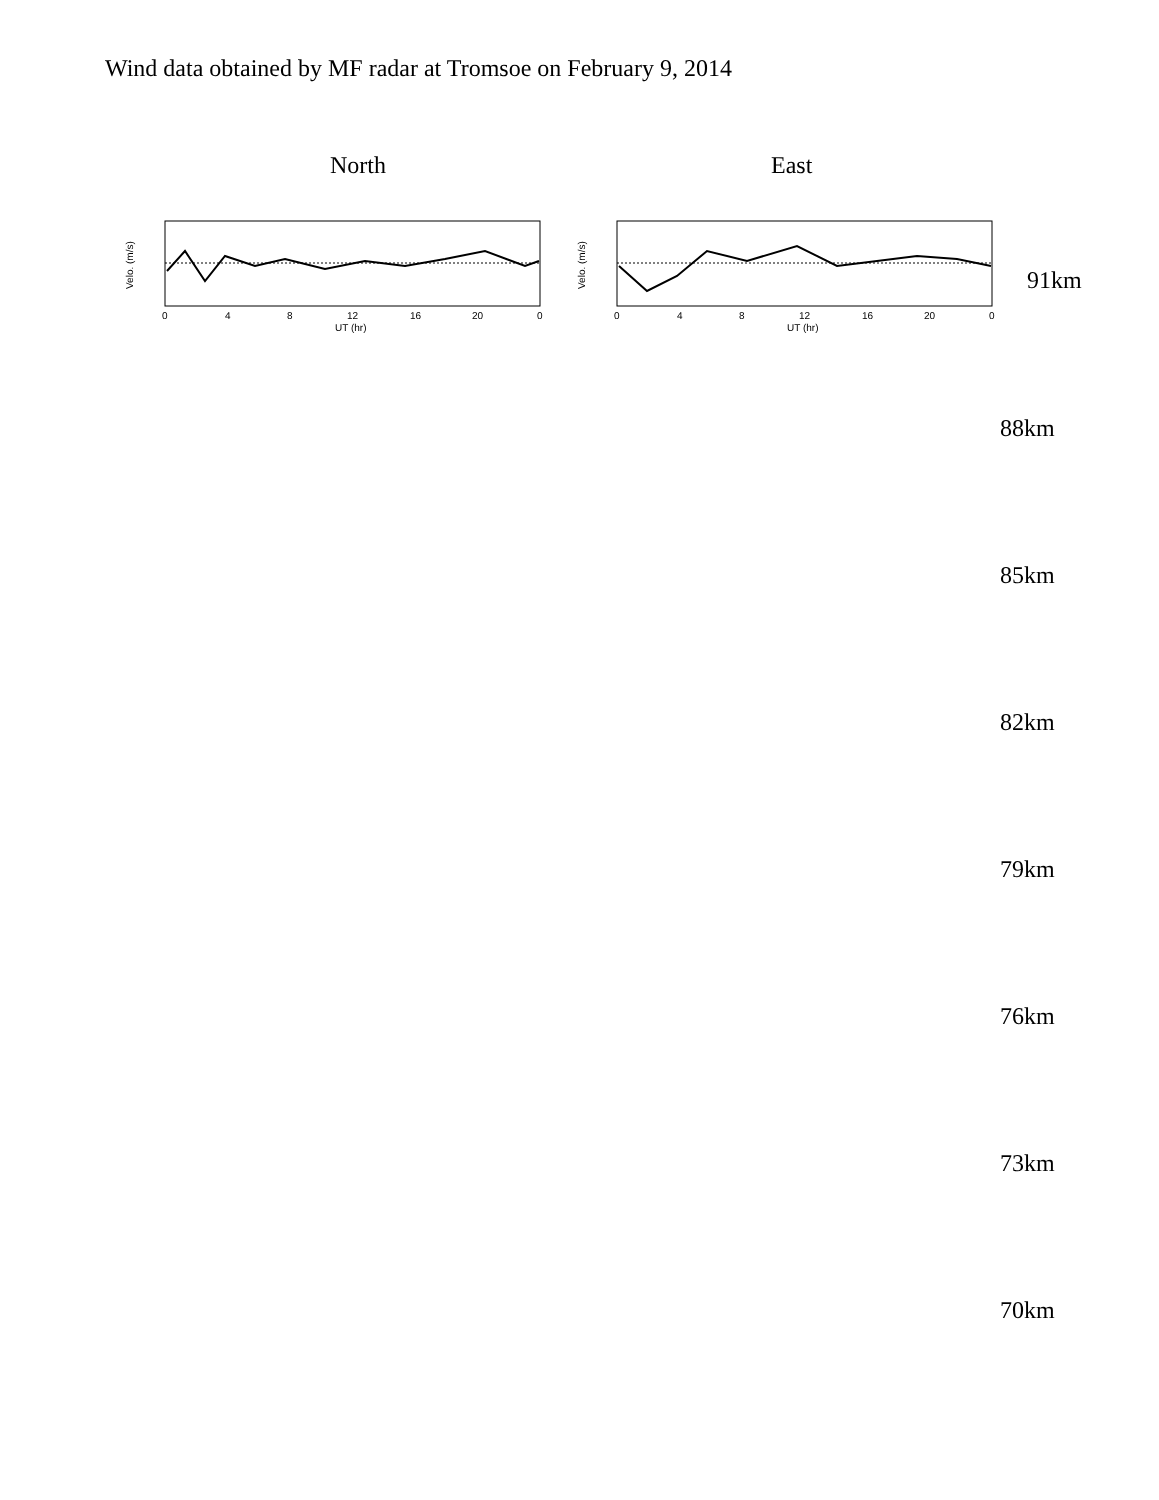Wind data obtained by MF radar at Tromsoe on February 9, 2014
North East
Velo. (m/s)
0
4
8
12
16
20
0
UT (hr)
Velo. (m/s)
0
4
8
12
16
20
0
UT (hr)
91km
.
88km
85km
82km
79km
76km
73km
70km